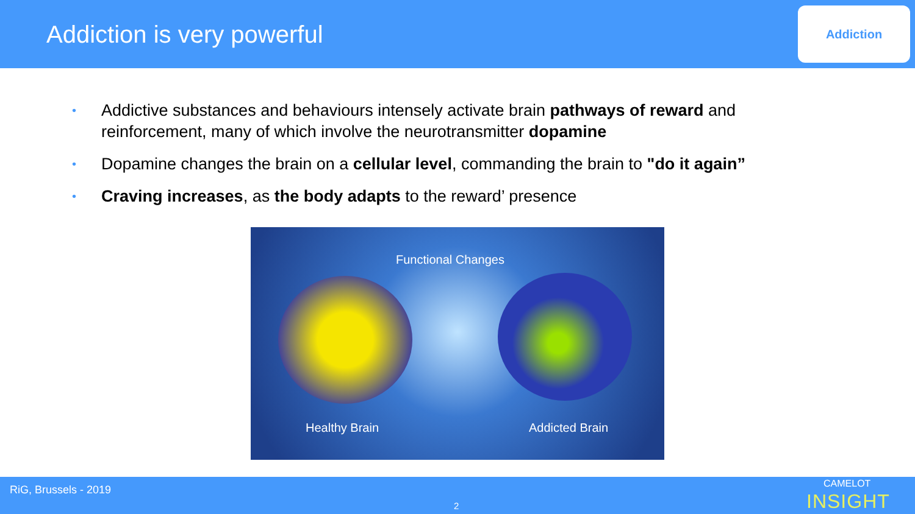Addiction is very powerful
Addiction
• Addictive substances and behaviours intensely activate brain pathways of reward and reinforcement, many of which involve the neurotransmitter dopamine
• Dopamine changes the brain on a cellular level, commanding the brain to "do it again”
• Craving increases, as the body adapts to the reward’ presence
Functional Changes
Healthy Brain Addicted Brain
RiG, Brussels - 2019
2
CAMELOT
INSIGHT